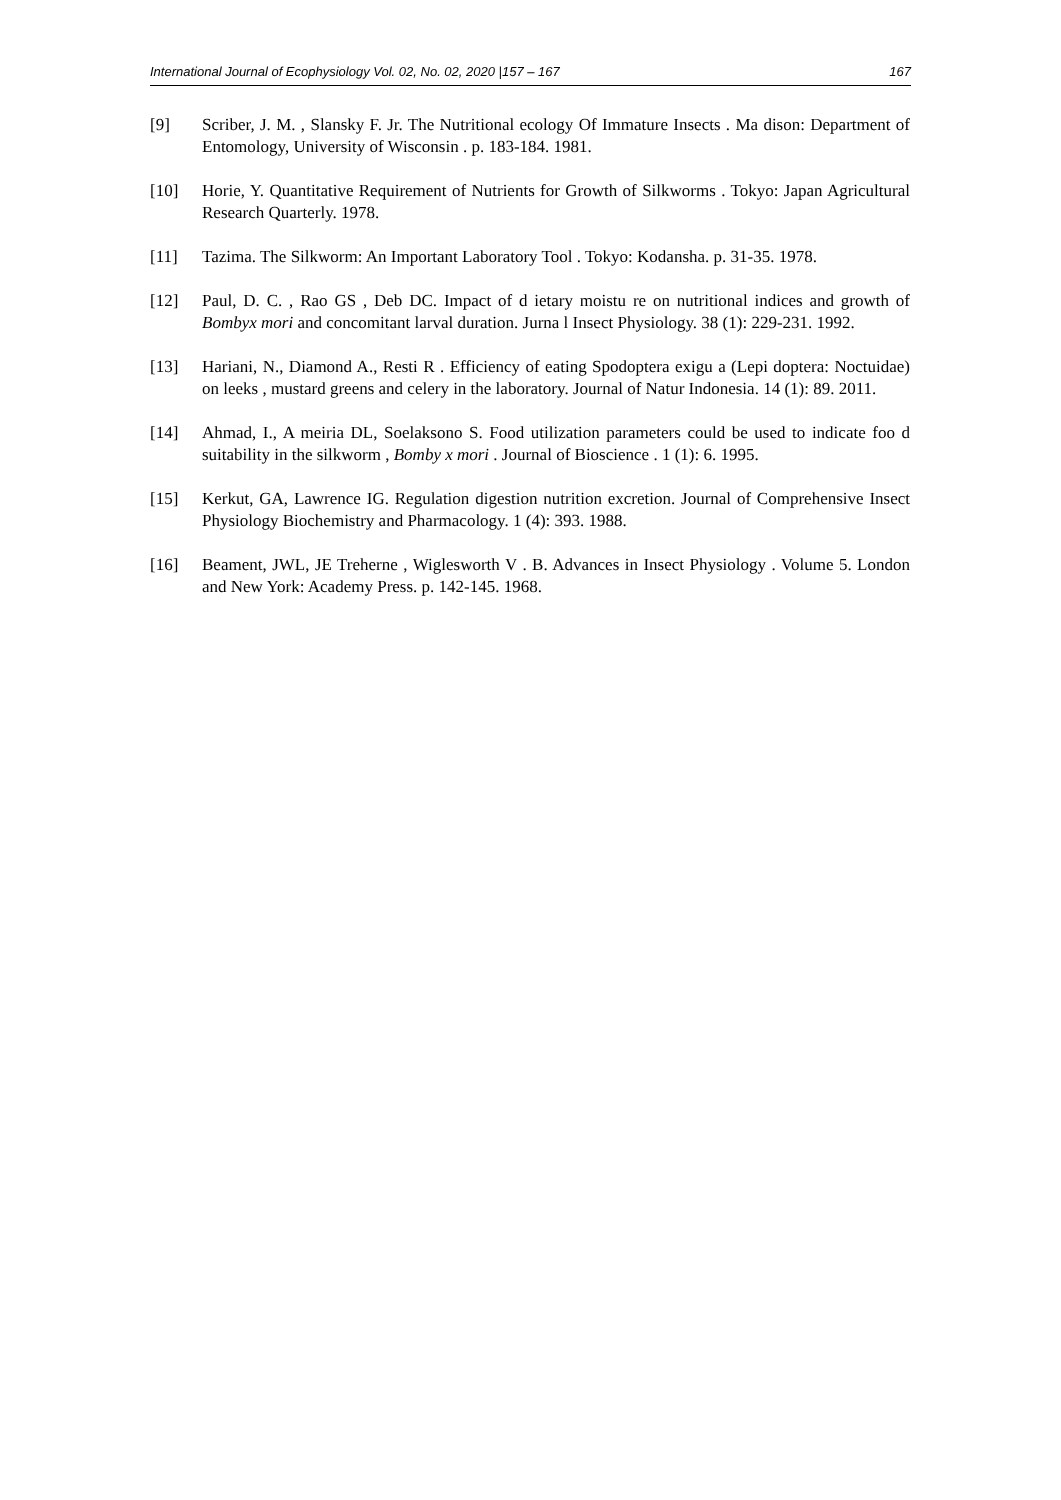International Journal of Ecophysiology Vol. 02, No. 02, 2020 |157 – 167 167
[9] Scriber, J. M. , Slansky F. Jr. The Nutritional ecology Of Immature Insects . Ma dison: Department of Entomology, University of Wisconsin . p. 183-184. 1981.
[10] Horie, Y. Quantitative Requirement of Nutrients for Growth of Silkworms . Tokyo: Japan Agricultural Research Quarterly. 1978.
[11] Tazima. The Silkworm: An Important Laboratory Tool . Tokyo: Kodansha. p. 31-35. 1978.
[12] Paul, D. C. , Rao GS , Deb DC. Impact of d ietary moistu re on nutritional indices and growth of Bombyx mori and concomitant larval duration. Jurna l Insect Physiology. 38 (1): 229-231. 1992.
[13] Hariani, N., Diamond A., Resti R . Efficiency of eating Spodoptera exigu a (Lepi doptera: Noctuidae) on leeks , mustard greens and celery in the laboratory. Journal of Natur Indonesia. 14 (1): 89. 2011.
[14] Ahmad, I., A meiria DL, Soelaksono S. Food utilization parameters could be used to indicate foo d suitability in the silkworm , Bomby x mori . Journal of Bioscience . 1 (1): 6. 1995.
[15] Kerkut, GA, Lawrence IG. Regulation digestion nutrition excretion. Journal of Comprehensive Insect Physiology Biochemistry and Pharmacology. 1 (4): 393. 1988.
[16] Beament, JWL, JE Treherne , Wiglesworth V . B. Advances in Insect Physiology . Volume 5. London and New York: Academy Press. p. 142-145. 1968.